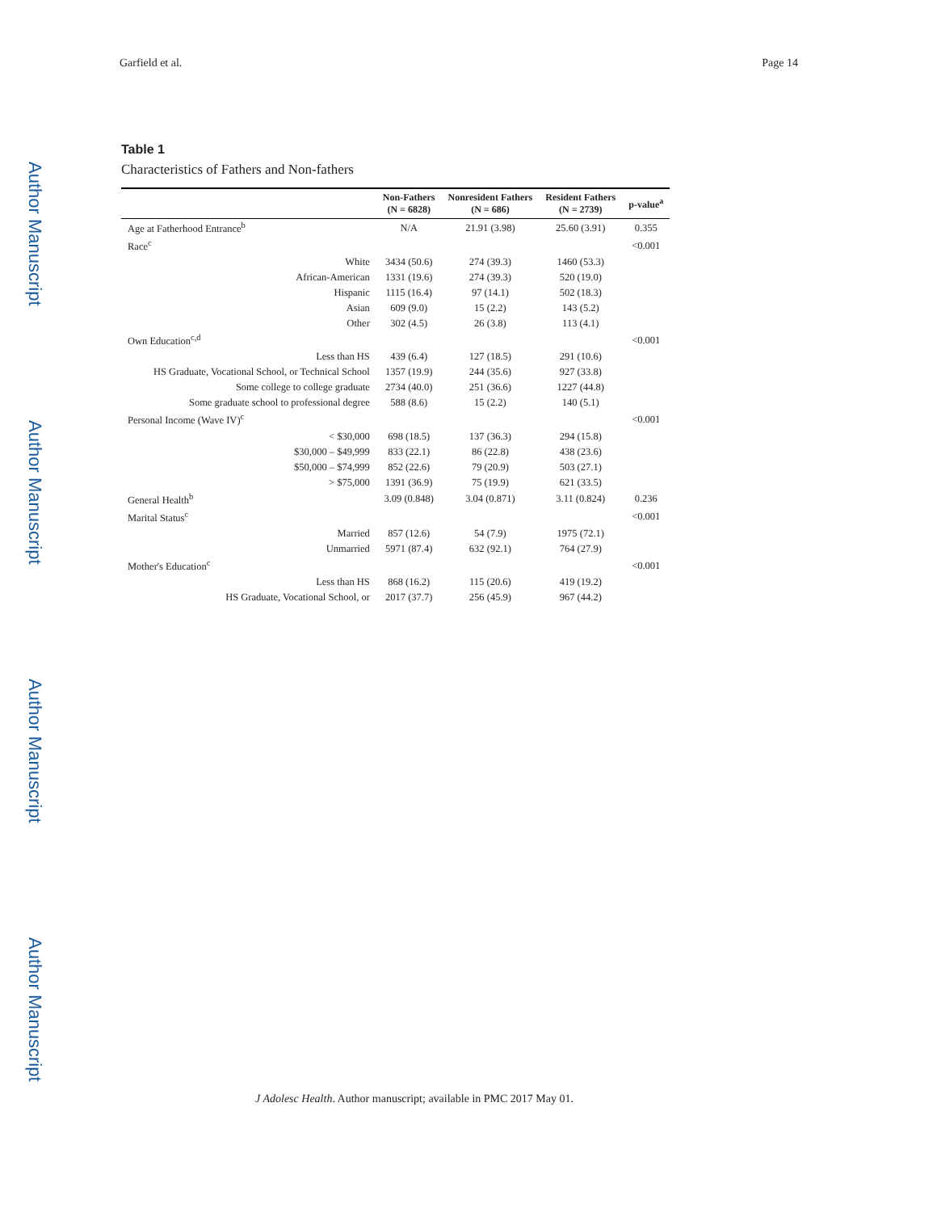Author Manuscript
Author Manuscript
Author Manuscript
Author Manuscript
Garfield et al. Page 14
Table 1
Characteristics of Fathers and Non-fathers
| | Non-Fathers (N = 6828) | Nonresident Fathers (N = 686) | Resident Fathers (N = 2739) | p-value<sup>a</sup> |
| --- | --- | --- | --- | --- |
| Age at Fatherhood Entrance<sup>b</sup> | N/A | 21.91 (3.98) | 25.60 (3.91) | 0.355 |
| Race<sup>c</sup> | | | | <0.001 |
| White | 3434 (50.6) | 274 (39.3) | 1460 (53.3) | |
| African-American | 1331 (19.6) | 274 (39.3) | 520 (19.0) | |
| Hispanic | 1115 (16.4) | 97 (14.1) | 502 (18.3) | |
| Asian | 609 (9.0) | 15 (2.2) | 143 (5.2) | |
| Other | 302 (4.5) | 26 (3.8) | 113 (4.1) | |
| Own Education<sup>c,d</sup> | | | | <0.001 |
| Less than HS | 439 (6.4) | 127 (18.5) | 291 (10.6) | |
| HS Graduate, Vocational School, or Technical School | 1357 (19.9) | 244 (35.6) | 927 (33.8) | |
| Some college to college graduate | 2734 (40.0) | 251 (36.6) | 1227 (44.8) | |
| Some graduate school to professional degree | 588 (8.6) | 15 (2.2) | 140 (5.1) | |
| Personal Income (Wave IV)<sup>c</sup> | | | | <0.001 |
| < $30,000 | 698 (18.5) | 137 (36.3) | 294 (15.8) | |
| $30,000 – $49,999 | 833 (22.1) | 86 (22.8) | 438 (23.6) | |
| $50,000 – $74,999 | 852 (22.6) | 79 (20.9) | 503 (27.1) | |
| > $75,000 | 1391 (36.9) | 75 (19.9) | 621 (33.5) | |
| General Health<sup>b</sup> | 3.09 (0.848) | 3.04 (0.871) | 3.11 (0.824) | 0.236 |
| Marital Status<sup>c</sup> | | | | <0.001 |
| Married | 857 (12.6) | 54 (7.9) | 1975 (72.1) | |
| Unmarried | 5971 (87.4) | 632 (92.1) | 764 (27.9) | |
| Mother's Education<sup>c</sup> | | | | <0.001 |
| Less than HS | 868 (16.2) | 115 (20.6) | 419 (19.2) | |
| HS Graduate, Vocational School, or | 2017 (37.7) | 256 (45.9) | 967 (44.2) | |
J Adolesc Health. Author manuscript; available in PMC 2017 May 01.